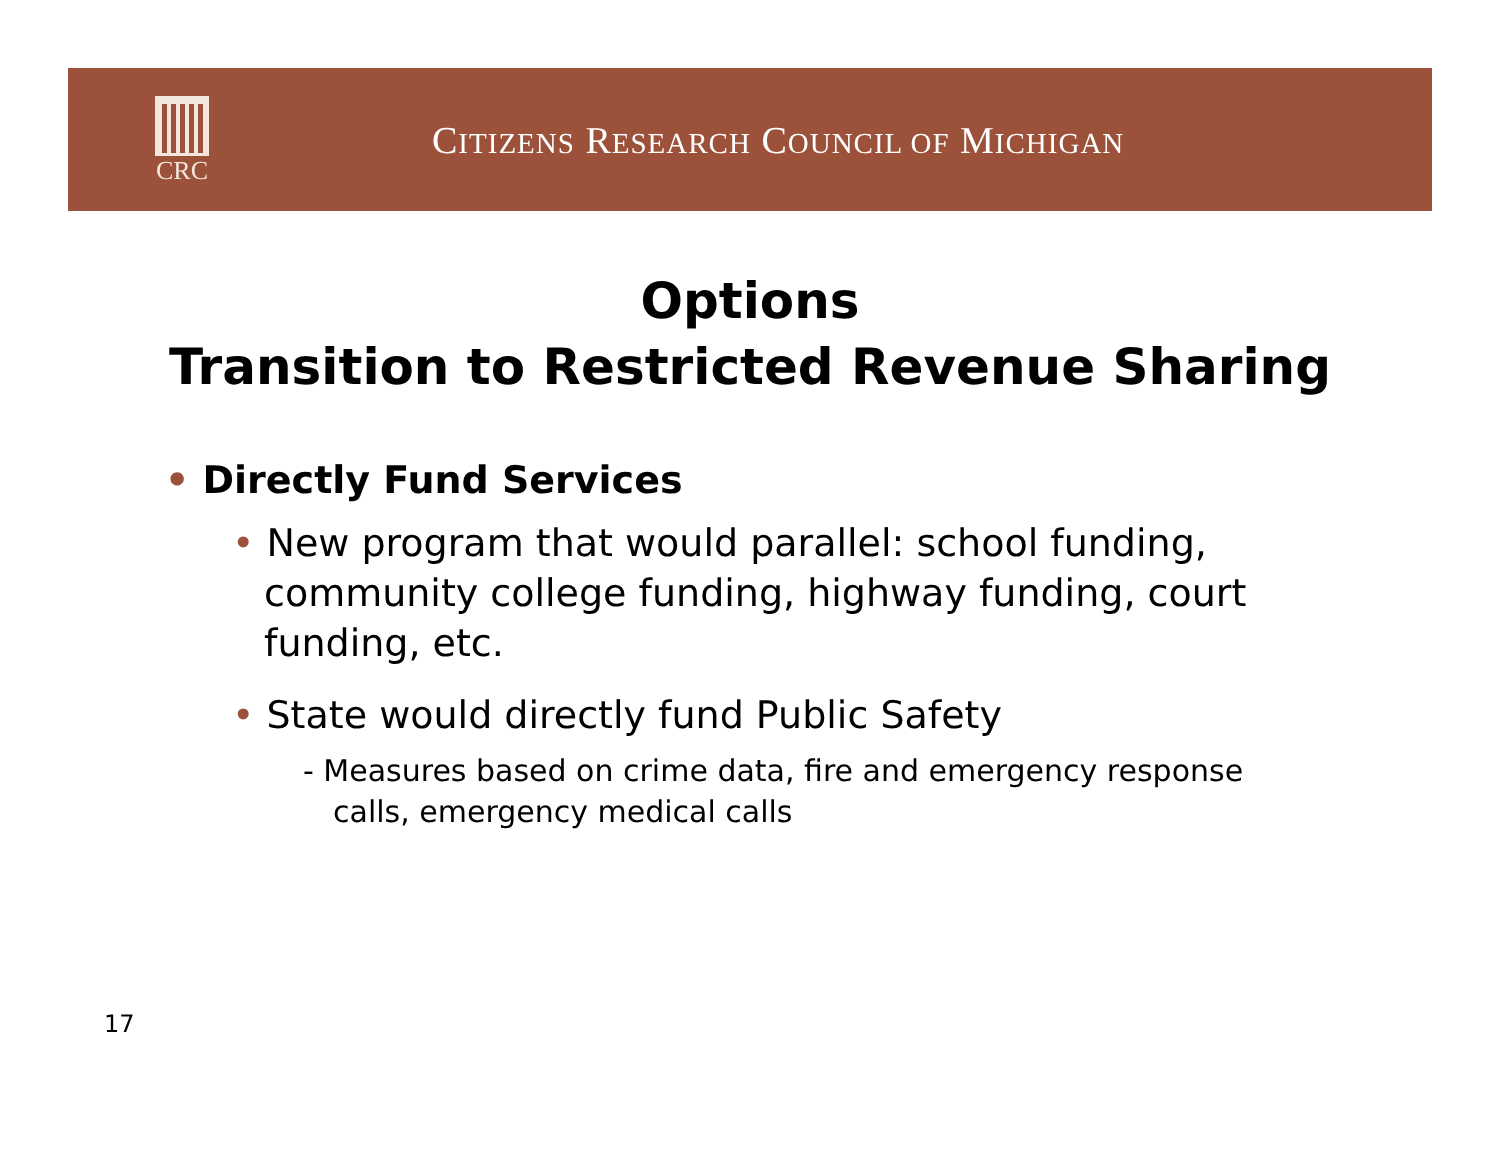CRC
CITIZENS RESEARCH COUNCIL OF MICHIGAN
Options
Transition to Restricted Revenue Sharing
• Directly Fund Services
• New program that would parallel: school funding, community college funding, highway funding, court funding, etc.
• State would directly fund Public Safety
- Measures based on crime data, fire and emergency response calls, emergency medical calls
17